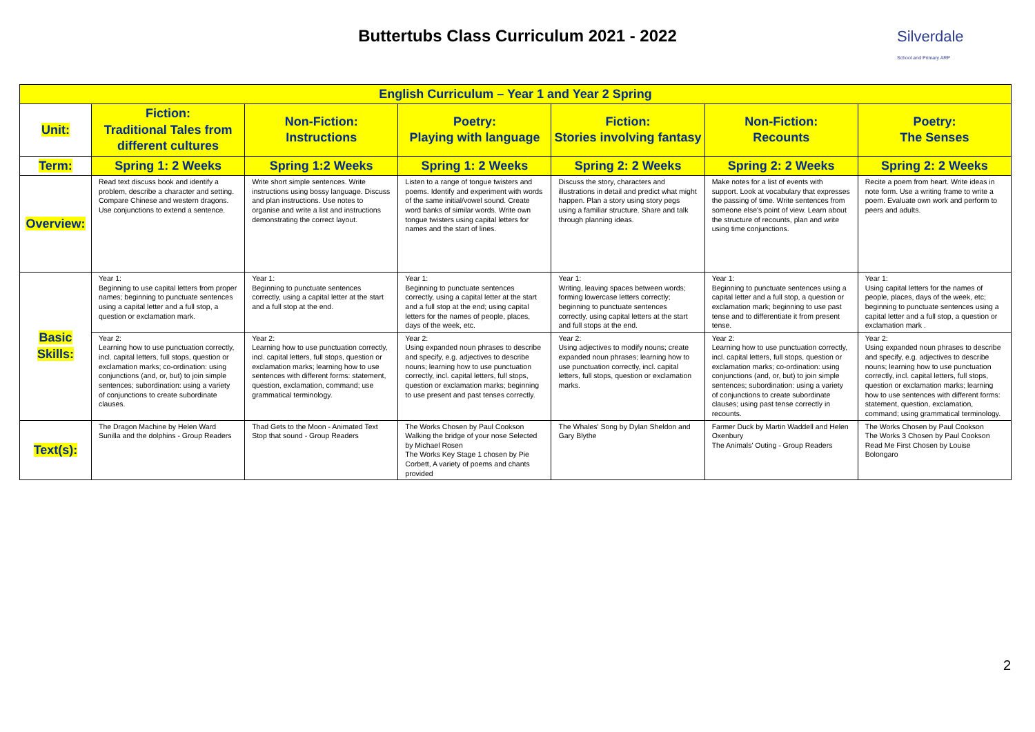Buttertubs Class Curriculum 2021 - 2022
Silverdale
School and Primary ARP
| English Curriculum – Year 1 and Year 2 Spring | | | | | | |
| --- | --- | --- | --- | --- | --- | --- |
| Unit: | Fiction: Traditional Tales from different cultures | Non-Fiction: Instructions | Poetry: Playing with language | Fiction: Stories involving fantasy | Non-Fiction: Recounts | Poetry: The Senses |
| Term: | Spring 1: 2 Weeks | Spring 1:2 Weeks | Spring 1: 2 Weeks | Spring 2: 2 Weeks | Spring 2: 2 Weeks | Spring 2: 2 Weeks |
| Overview: | Read text discuss book and identify a problem, describe a character and setting. Compare Chinese and western dragons. Use conjunctions to extend a sentence. | Write short simple sentences. Write instructions using bossy language. Discuss and plan instructions. Use notes to organise and write a list and instructions demonstrating the correct layout. | Listen to a range of tongue twisters and poems. Identify and experiment with words of the same initial/vowel sound. Create word banks of similar words. Write own tongue twisters using capital letters for names and the start of lines. | Discuss the story, characters and illustrations in detail and predict what might happen. Plan a story using story pegs using a familiar structure. Share and talk through planning ideas. | Make notes for a list of events with support. Look at vocabulary that expresses the passing of time. Write sentences from someone else's point of view. Learn about the structure of recounts, plan and write using time conjunctions. | Recite a poem from heart. Write ideas in note form. Use a writing frame to write a poem. Evaluate own work and perform to peers and adults. |
| Basic Skills: | Year 1: Beginning to use capital letters from proper names; beginning to punctuate sentences using a capital letter and a full stop, a question or exclamation mark. | Year 1: Beginning to punctuate sentences correctly, using a capital letter at the start and a full stop at the end. | Year 1: Beginning to punctuate sentences correctly, using a capital letter at the start and a full stop at the end; using capital letters for the names of people, places, days of the week, etc. | Year 1: Writing, leaving spaces between words; forming lowercase letters correctly; beginning to punctuate sentences correctly, using capital letters at the start and full stops at the end. | Year 1: Beginning to punctuate sentences using a capital letter and a full stop, a question or exclamation mark; beginning to use past tense and to differentiate it from present tense. | Year 1: Using capital letters for the names of people, places, days of the week, etc; beginning to punctuate sentences using a capital letter and a full stop, a question or exclamation mark . |
| | Year 2: Learning how to use punctuation correctly, incl. capital letters, full stops, question or exclamation marks; co-ordination: using conjunctions (and, or, but) to join simple sentences; subordination: using a variety of conjunctions to create subordinate clauses. | Year 2: Learning how to use punctuation correctly, incl. capital letters, full stops, question or exclamation marks; learning how to use sentences with different forms: statement, question, exclamation, command; use grammatical terminology. | Year 2: Using expanded noun phrases to describe and specify, e.g. adjectives to describe nouns; learning how to use punctuation correctly, incl. capital letters, full stops, question or exclamation marks; beginning to use present and past tenses correctly. | Year 2: Using adjectives to modify nouns; create expanded noun phrases; learning how to use punctuation correctly, incl. capital letters, full stops, question or exclamation marks. | Year 2: Learning how to use punctuation correctly, incl. capital letters, full stops, question or exclamation marks; co-ordination: using conjunctions (and, or, but) to join simple sentences; subordination: using a variety of conjunctions to create subordinate clauses; using past tense correctly in recounts. | Year 2: Using expanded noun phrases to describe and specify, e.g. adjectives to describe nouns; learning how to use punctuation correctly, incl. capital letters, full stops, question or exclamation marks; learning how to use sentences with different forms: statement, question, exclamation, command; using grammatical terminology. |
| Text(s): | The Dragon Machine by Helen Ward Sunilla and the dolphins - Group Readers | Thad Gets to the Moon - Animated Text Stop that sound - Group Readers | The Works Chosen by Paul Cookson Walking the bridge of your nose Selected by Michael Rosen The Works Key Stage 1 chosen by Pie Corbett, A variety of poems and chants provided | The Whales' Song by Dylan Sheldon and Gary Blythe | Farmer Duck by Martin Waddell and Helen Oxenbury The Animals' Outing - Group Readers | The Works Chosen by Paul Cookson The Works 3 Chosen by Paul Cookson Read Me First Chosen by Louise Bolongaro |
2